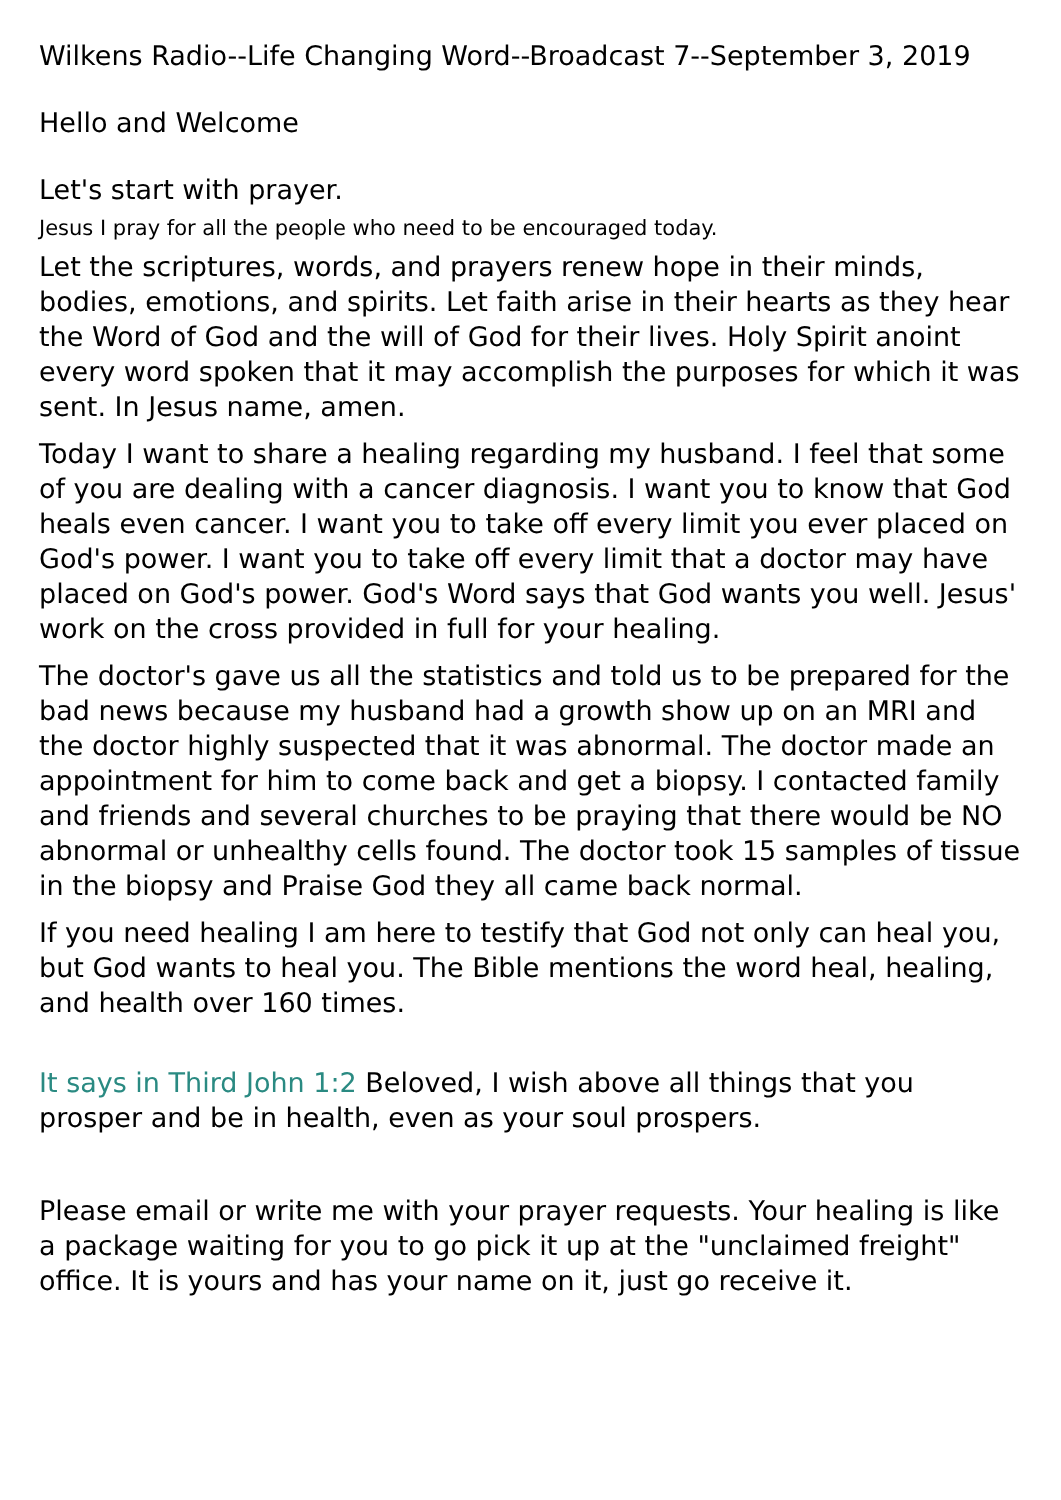Wilkens Radio--Life Changing Word--Broadcast 7--September 3, 2019
Hello and Welcome
Let's start with prayer.
Jesus I pray for all the people who need to be encouraged today.
Let the scriptures, words, and prayers renew hope in their minds, bodies, emotions, and spirits. Let faith arise in their hearts as they hear the Word of God and the will of God for their lives. Holy Spirit anoint every word spoken that it may accomplish the purposes for which it was sent. In Jesus name, amen.
Today I want to share a healing regarding my husband. I feel that some of you are dealing with a cancer diagnosis. I want you to know that God heals even cancer. I want you to take off every limit you ever placed on God's power. I want you to take off every limit that a doctor may have placed on God's power. God's Word says that God wants you well. Jesus' work on the cross provided in full for your healing.
The doctor's gave us all the statistics and told us to be prepared for the bad news because my husband had a growth show up on an MRI and the doctor highly suspected that it was abnormal. The doctor made an appointment for him to come back and get a biopsy. I contacted family and friends and several churches to be praying that there would be NO abnormal or unhealthy cells found. The doctor took 15 samples of tissue in the biopsy and Praise God they all came back normal.
If you need healing I am here to testify that God not only can heal you, but God wants to heal you. The Bible mentions the word heal, healing, and health over 160 times.
It says in Third John 1:2 Beloved, I wish above all things that you prosper and be in health, even as your soul prospers.
Please email or write me with your prayer requests. Your healing is like a package waiting for you to go pick it up at the "unclaimed freight" office. It is yours and has your name on it, just go receive it.